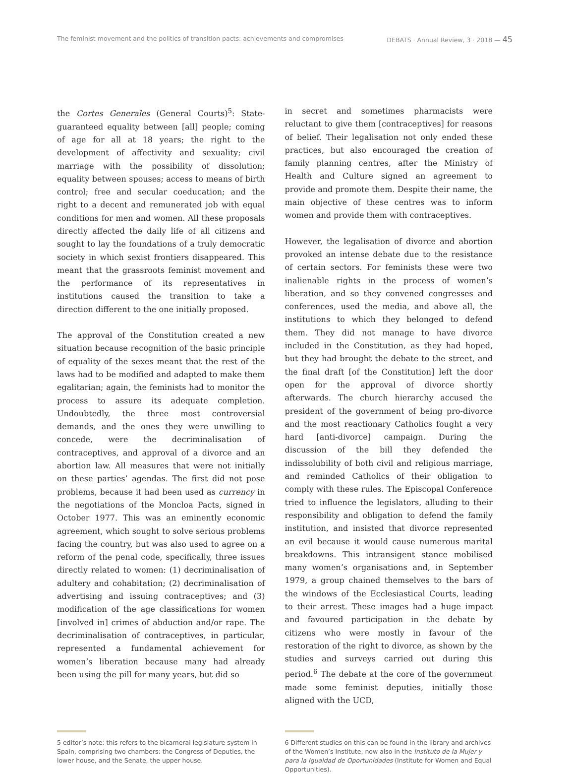The feminist movement and the politics of transition pacts: achievements and compromises DEBATS · Annual Review, 3 · 2018 — 45
the Cortes Generales (General Courts)<sup>5</sup>: State-guaranteed equality between [all] people; coming of age for all at 18 years; the right to the development of affectivity and sexuality; civil marriage with the possibility of dissolution; equality between spouses; access to means of birth control; free and secular coeducation; and the right to a decent and remunerated job with equal conditions for men and women. All these proposals directly affected the daily life of all citizens and sought to lay the foundations of a truly democratic society in which sexist frontiers disappeared. This meant that the grassroots feminist movement and the performance of its representatives in institutions caused the transition to take a direction different to the one initially proposed.
The approval of the Constitution created a new situation because recognition of the basic principle of equality of the sexes meant that the rest of the laws had to be modified and adapted to make them egalitarian; again, the feminists had to monitor the process to assure its adequate completion. Undoubtedly, the three most controversial demands, and the ones they were unwilling to concede, were the decriminalisation of contraceptives, and approval of a divorce and an abortion law. All measures that were not initially on these parties’ agendas. The first did not pose problems, because it had been used as currency in the negotiations of the Moncloa Pacts, signed in October 1977. This was an eminently economic agreement, which sought to solve serious problems facing the country, but was also used to agree on a reform of the penal code, specifically, three issues directly related to women: (1) decriminalisation of adultery and cohabitation; (2) decriminalisation of advertising and issuing contraceptives; and (3) modification of the age classifications for women [involved in] crimes of abduction and/or rape. The decriminalisation of contraceptives, in particular, represented a fundamental achievement for women’s liberation because many had already been using the pill for many years, but did so
in secret and sometimes pharmacists were reluctant to give them [contraceptives] for reasons of belief. Their legalisation not only ended these practices, but also encouraged the creation of family planning centres, after the Ministry of Health and Culture signed an agreement to provide and promote them. Despite their name, the main objective of these centres was to inform women and provide them with contraceptives.
However, the legalisation of divorce and abortion provoked an intense debate due to the resistance of certain sectors. For feminists these were two inalienable rights in the process of women’s liberation, and so they convened congresses and conferences, used the media, and above all, the institutions to which they belonged to defend them. They did not manage to have divorce included in the Constitution, as they had hoped, but they had brought the debate to the street, and the final draft [of the Constitution] left the door open for the approval of divorce shortly afterwards. The church hierarchy accused the president of the government of being pro-divorce and the most reactionary Catholics fought a very hard [anti-divorce] campaign. During the discussion of the bill they defended the indissolubility of both civil and religious marriage, and reminded Catholics of their obligation to comply with these rules. The Episcopal Conference tried to influence the legislators, alluding to their responsibility and obligation to defend the family institution, and insisted that divorce represented an evil because it would cause numerous marital breakdowns. This intransigent stance mobilised many women’s organisations and, in September 1979, a group chained themselves to the bars of the windows of the Ecclesiastical Courts, leading to their arrest. These images had a huge impact and favoured participation in the debate by citizens who were mostly in favour of the restoration of the right to divorce, as shown by the studies and surveys carried out during this period.<sup>6</sup> The debate at the core of the government made some feminist deputies, initially those aligned with the UCD,
5 editor’s note: this refers to the bicameral legislature system in Spain, comprising two chambers: the Congress of Deputies, the lower house, and the Senate, the upper house.
6 Different studies on this can be found in the library and archives of the Women’s Institute, now also in the Instituto de la Mujer y para la Igualdad de Oportunidades (Institute for Women and Equal Opportunities).